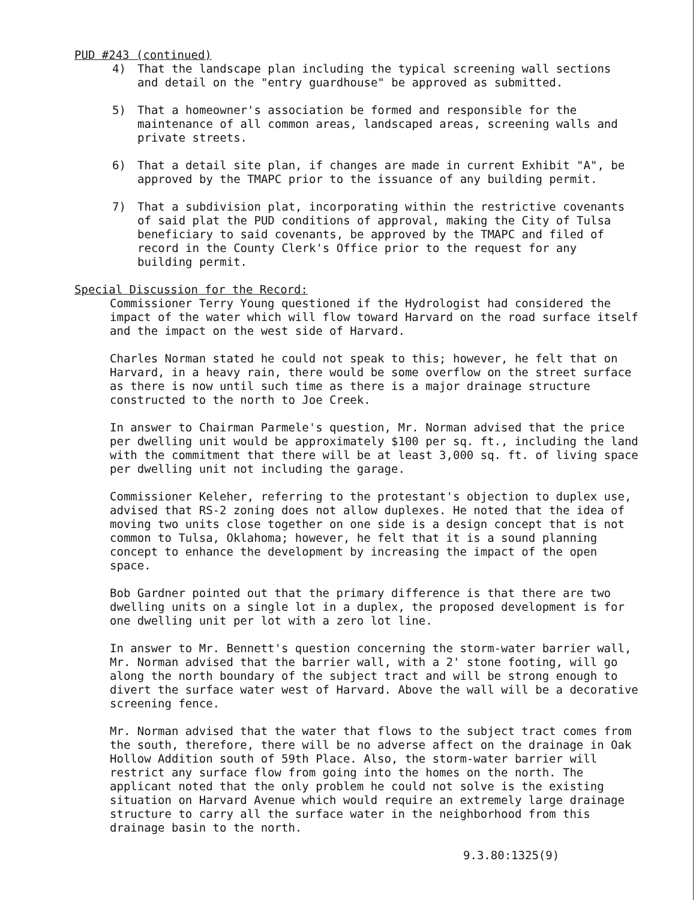PUD #243 (continued)
4) That the landscape plan including the typical screening wall sections and detail on the "entry guardhouse" be approved as submitted.
5) That a homeowner's association be formed and responsible for the maintenance of all common areas, landscaped areas, screening walls and private streets.
6) That a detail site plan, if changes are made in current Exhibit "A", be approved by the TMAPC prior to the issuance of any building permit.
7) That a subdivision plat, incorporating within the restrictive covenants of said plat the PUD conditions of approval, making the City of Tulsa beneficiary to said covenants, be approved by the TMAPC and filed of record in the County Clerk's Office prior to the request for any building permit.
Special Discussion for the Record:
Commissioner Terry Young questioned if the Hydrologist had considered the impact of the water which will flow toward Harvard on the road surface itself and the impact on the west side of Harvard.
Charles Norman stated he could not speak to this; however, he felt that on Harvard, in a heavy rain, there would be some overflow on the street surface as there is now until such time as there is a major drainage structure constructed to the north to Joe Creek.
In answer to Chairman Parmele's question, Mr. Norman advised that the price per dwelling unit would be approximately $100 per sq. ft., including the land with the commitment that there will be at least 3,000 sq. ft. of living space per dwelling unit not including the garage.
Commissioner Keleher, referring to the protestant's objection to duplex use, advised that RS-2 zoning does not allow duplexes. He noted that the idea of moving two units close together on one side is a design concept that is not common to Tulsa, Oklahoma; however, he felt that it is a sound planning concept to enhance the development by increasing the impact of the open space.
Bob Gardner pointed out that the primary difference is that there are two dwelling units on a single lot in a duplex, the proposed development is for one dwelling unit per lot with a zero lot line.
In answer to Mr. Bennett's question concerning the storm-water barrier wall, Mr. Norman advised that the barrier wall, with a 2' stone footing, will go along the north boundary of the subject tract and will be strong enough to divert the surface water west of Harvard. Above the wall will be a decorative screening fence.
Mr. Norman advised that the water that flows to the subject tract comes from the south, therefore, there will be no adverse affect on the drainage in Oak Hollow Addition south of 59th Place. Also, the storm-water barrier will restrict any surface flow from going into the homes on the north. The applicant noted that the only problem he could not solve is the existing situation on Harvard Avenue which would require an extremely large drainage structure to carry all the surface water in the neighborhood from this drainage basin to the north.
9.3.80:1325(9)